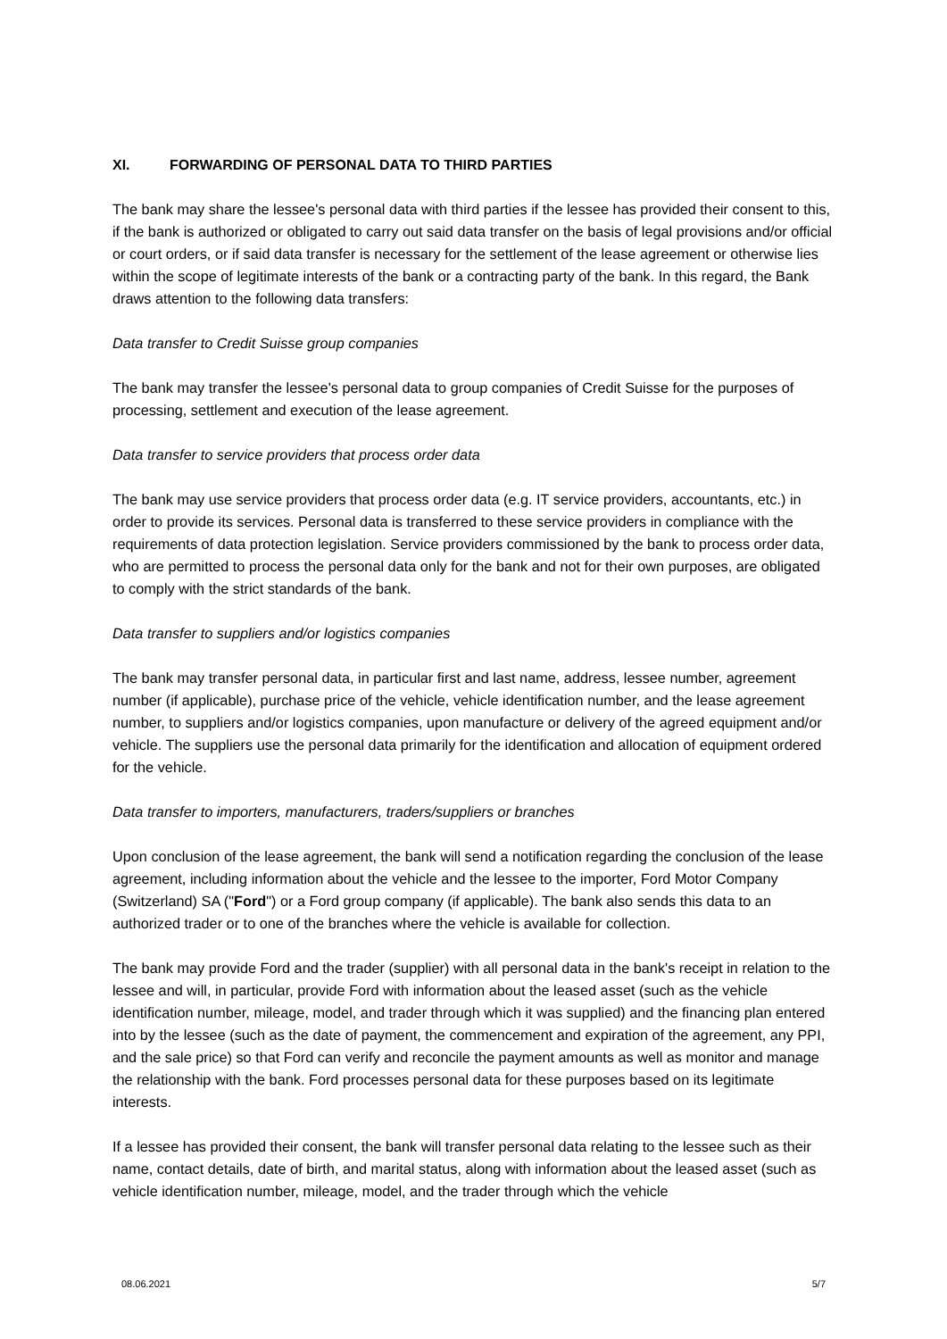XI. FORWARDING OF PERSONAL DATA TO THIRD PARTIES
The bank may share the lessee's personal data with third parties if the lessee has provided their consent to this, if the bank is authorized or obligated to carry out said data transfer on the basis of legal provisions and/or official or court orders, or if said data transfer is necessary for the settlement of the lease agreement or otherwise lies within the scope of legitimate interests of the bank or a contracting party of the bank. In this regard, the Bank draws attention to the following data transfers:
Data transfer to Credit Suisse group companies
The bank may transfer the lessee's personal data to group companies of Credit Suisse for the purposes of processing, settlement and execution of the lease agreement.
Data transfer to service providers that process order data
The bank may use service providers that process order data (e.g. IT service providers, accountants, etc.) in order to provide its services. Personal data is transferred to these service providers in compliance with the requirements of data protection legislation. Service providers commissioned by the bank to process order data, who are permitted to process the personal data only for the bank and not for their own purposes, are obligated to comply with the strict standards of the bank.
Data transfer to suppliers and/or logistics companies
The bank may transfer personal data, in particular first and last name, address, lessee number, agreement number (if applicable), purchase price of the vehicle, vehicle identification number, and the lease agreement number, to suppliers and/or logistics companies, upon manufacture or delivery of the agreed equipment and/or vehicle. The suppliers use the personal data primarily for the identification and allocation of equipment ordered for the vehicle.
Data transfer to importers, manufacturers, traders/suppliers or branches
Upon conclusion of the lease agreement, the bank will send a notification regarding the conclusion of the lease agreement, including information about the vehicle and the lessee to the importer, Ford Motor Company (Switzerland) SA ("Ford") or a Ford group company (if applicable). The bank also sends this data to an authorized trader or to one of the branches where the vehicle is available for collection.
The bank may provide Ford and the trader (supplier) with all personal data in the bank's receipt in relation to the lessee and will, in particular, provide Ford with information about the leased asset (such as the vehicle identification number, mileage, model, and trader through which it was supplied) and the financing plan entered into by the lessee (such as the date of payment, the commencement and expiration of the agreement, any PPI, and the sale price) so that Ford can verify and reconcile the payment amounts as well as monitor and manage the relationship with the bank. Ford processes personal data for these purposes based on its legitimate interests.
If a lessee has provided their consent, the bank will transfer personal data relating to the lessee such as their name, contact details, date of birth, and marital status, along with information about the leased asset (such as vehicle identification number, mileage, model, and the trader through which the vehicle
08.06.2021 5/7